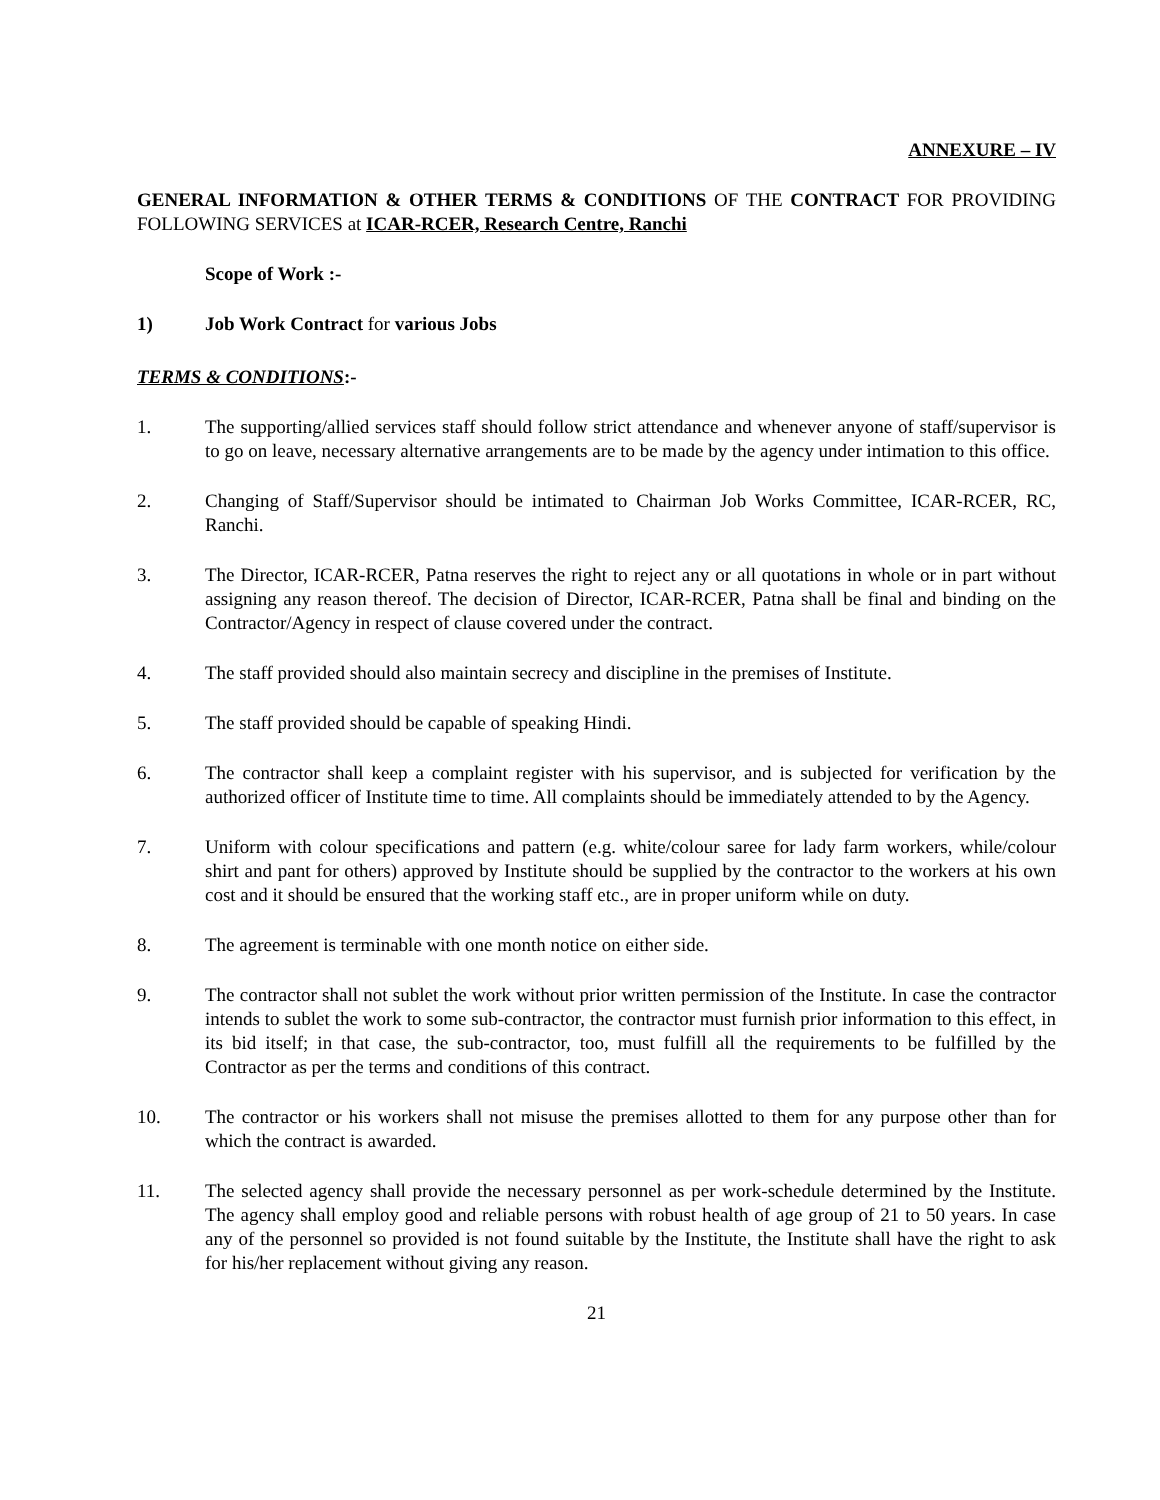ANNEXURE – IV
GENERAL INFORMATION & OTHER TERMS & CONDITIONS OF THE CONTRACT FOR PROVIDING FOLLOWING SERVICES at ICAR-RCER, Research Centre, Ranchi
Scope of Work :-
1) Job Work Contract for various Jobs
TERMS & CONDITIONS:-
1. The supporting/allied services staff should follow strict attendance and whenever anyone of staff/supervisor is to go on leave, necessary alternative arrangements are to be made by the agency under intimation to this office.
2. Changing of Staff/Supervisor should be intimated to Chairman Job Works Committee, ICAR-RCER, RC, Ranchi.
3. The Director, ICAR-RCER, Patna reserves the right to reject any or all quotations in whole or in part without assigning any reason thereof. The decision of Director, ICAR-RCER, Patna shall be final and binding on the Contractor/Agency in respect of clause covered under the contract.
4. The staff provided should also maintain secrecy and discipline in the premises of Institute.
5. The staff provided should be capable of speaking Hindi.
6. The contractor shall keep a complaint register with his supervisor, and is subjected for verification by the authorized officer of Institute time to time. All complaints should be immediately attended to by the Agency.
7. Uniform with colour specifications and pattern (e.g. white/colour saree for lady farm workers, while/colour shirt and pant for others) approved by Institute should be supplied by the contractor to the workers at his own cost and it should be ensured that the working staff etc., are in proper uniform while on duty.
8. The agreement is terminable with one month notice on either side.
9. The contractor shall not sublet the work without prior written permission of the Institute. In case the contractor intends to sublet the work to some sub-contractor, the contractor must furnish prior information to this effect, in its bid itself; in that case, the sub-contractor, too, must fulfill all the requirements to be fulfilled by the Contractor as per the terms and conditions of this contract.
10. The contractor or his workers shall not misuse the premises allotted to them for any purpose other than for which the contract is awarded.
11. The selected agency shall provide the necessary personnel as per work-schedule determined by the Institute. The agency shall employ good and reliable persons with robust health of age group of 21 to 50 years. In case any of the personnel so provided is not found suitable by the Institute, the Institute shall have the right to ask for his/her replacement without giving any reason.
21